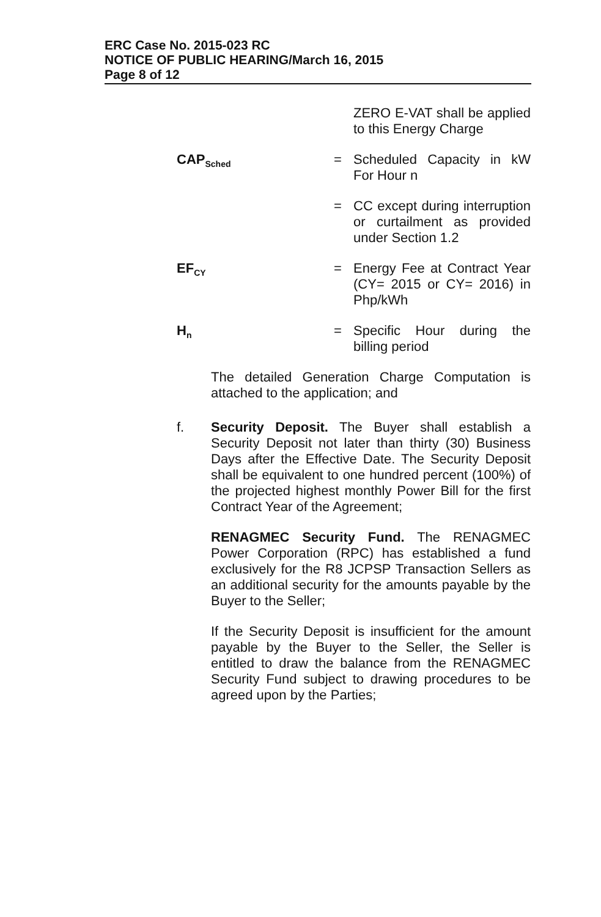ERC Case No. 2015-023 RC
NOTICE OF PUBLIC HEARING/March 16, 2015
Page 8 of 12
ZERO E-VAT shall be applied to this Energy Charge
CAP<sub>Sched</sub>
= Scheduled Capacity in kW For Hour n
= CC except during interruption or curtailment as provided under Section 1.2
EF<sub>CY</sub>
= Energy Fee at Contract Year (CY= 2015 or CY= 2016) in Php/kWh
H<sub>n</sub>
= Specific Hour during the billing period
The detailed Generation Charge Computation is attached to the application; and
f. Security Deposit. The Buyer shall establish a Security Deposit not later than thirty (30) Business Days after the Effective Date. The Security Deposit shall be equivalent to one hundred percent (100%) of the projected highest monthly Power Bill for the first Contract Year of the Agreement;
RENAGMEC Security Fund. The RENAGMEC Power Corporation (RPC) has established a fund exclusively for the R8 JCPSP Transaction Sellers as an additional security for the amounts payable by the Buyer to the Seller;
If the Security Deposit is insufficient for the amount payable by the Buyer to the Seller, the Seller is entitled to draw the balance from the RENAGMEC Security Fund subject to drawing procedures to be agreed upon by the Parties;